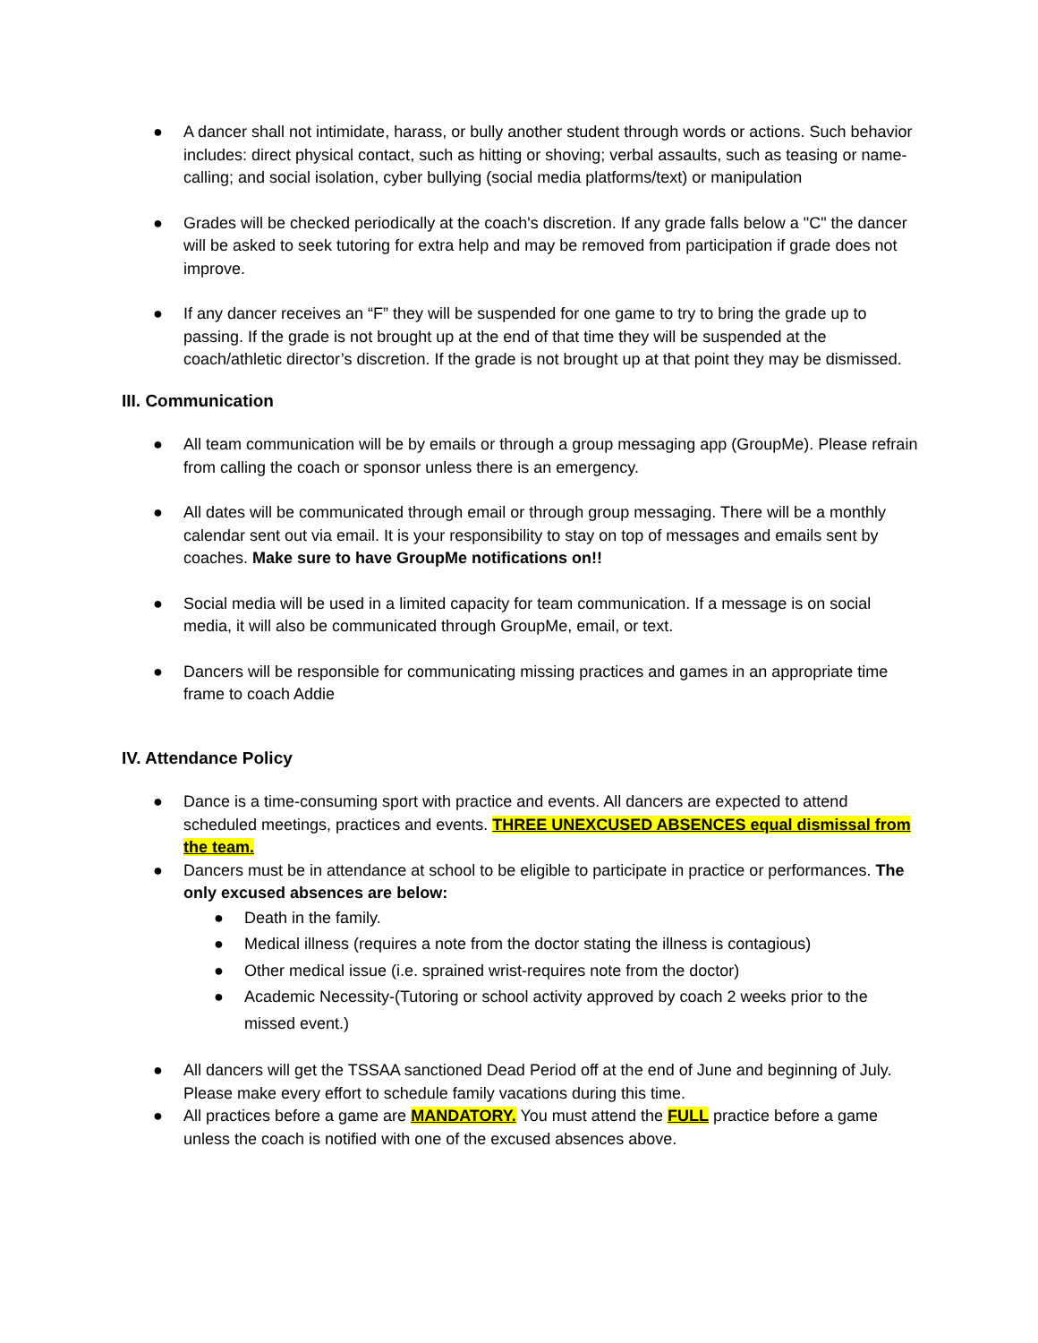● A dancer shall not intimidate, harass, or bully another student through words or actions. Such behavior includes: direct physical contact, such as hitting or shoving; verbal assaults, such as teasing or name-calling; and social isolation, cyber bullying (social media platforms/text) or manipulation
● Grades will be checked periodically at the coach's discretion. If any grade falls below a "C" the dancer will be asked to seek tutoring for extra help and may be removed from participation if grade does not improve.
● If any dancer receives an “F” they will be suspended for one game to try to bring the grade up to passing. If the grade is not brought up at the end of that time they will be suspended at the coach/athletic director’s discretion. If the grade is not brought up at that point they may be dismissed.
III. Communication
● All team communication will be by emails or through a group messaging app (GroupMe). Please refrain from calling the coach or sponsor unless there is an emergency.
● All dates will be communicated through email or through group messaging. There will be a monthly calendar sent out via email. It is your responsibility to stay on top of messages and emails sent by coaches. Make sure to have GroupMe notifications on!!
● Social media will be used in a limited capacity for team communication. If a message is on social media, it will also be communicated through GroupMe, email, or text.
● Dancers will be responsible for communicating missing practices and games in an appropriate time frame to coach Addie
IV. Attendance Policy
● Dance is a time-consuming sport with practice and events. All dancers are expected to attend scheduled meetings, practices and events. THREE UNEXCUSED ABSENCES equal dismissal from the team.
● Dancers must be in attendance at school to be eligible to participate in practice or performances. The only excused absences are below:
● Death in the family.
● Medical illness (requires a note from the doctor stating the illness is contagious)
● Other medical issue (i.e. sprained wrist-requires note from the doctor)
● Academic Necessity-(Tutoring or school activity approved by coach 2 weeks prior to the missed event.)
● All dancers will get the TSSAA sanctioned Dead Period off at the end of June and beginning of July. Please make every effort to schedule family vacations during this time.
● All practices before a game are MANDATORY. You must attend the FULL practice before a game unless the coach is notified with one of the excused absences above.